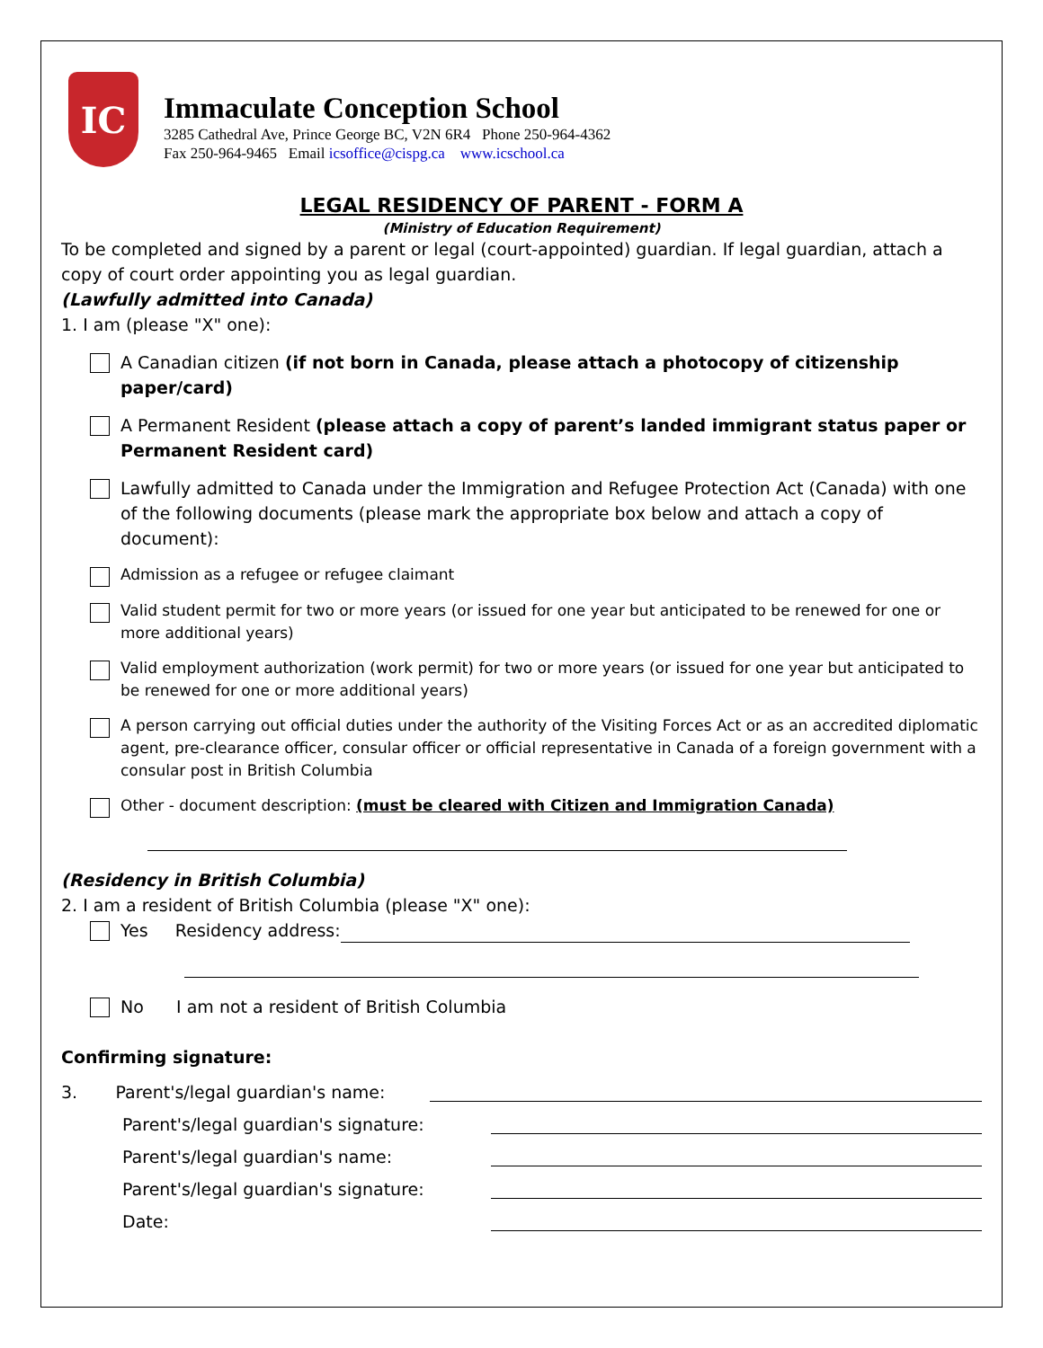IC
Immaculate Conception School
3285 Cathedral Ave, Prince George BC, V2N 6R4 Phone 250-964-4362
Fax 250-964-9465 Email icsoffice@cispg.ca www.icschool.ca
LEGAL RESIDENCY OF PARENT - FORM A
(Ministry of Education Requirement)
To be completed and signed by a parent or legal (court-appointed) guardian. If legal guardian, attach a copy of court order appointing you as legal guardian.
(Lawfully admitted into Canada)
1. I am (please "X" one):
A Canadian citizen (if not born in Canada, please attach a photocopy of citizenship paper/card)
A Permanent Resident (please attach a copy of parent’s landed immigrant status paper or Permanent Resident card)
Lawfully admitted to Canada under the Immigration and Refugee Protection Act (Canada) with one of the following documents (please mark the appropriate box below and attach a copy of document):
Admission as a refugee or refugee claimant
Valid student permit for two or more years (or issued for one year but anticipated to be renewed for one or more additional years)
Valid employment authorization (work permit) for two or more years (or issued for one year but anticipated to be renewed for one or more additional years)
A person carrying out official duties under the authority of the Visiting Forces Act or as an accredited diplomatic agent, pre-clearance officer, consular officer or official representative in Canada of a foreign government with a consular post in British Columbia
Other - document description: (must be cleared with Citizen and Immigration Canada)
(Residency in British Columbia)
2. I am a resident of British Columbia (please "X" one):
Yes Residency address:
No I am not a resident of British Columbia
Confirming signature:
3. Parent's/legal guardian's name:
Parent's/legal guardian's signature:
Parent's/legal guardian's name:
Parent's/legal guardian's signature:
Date: